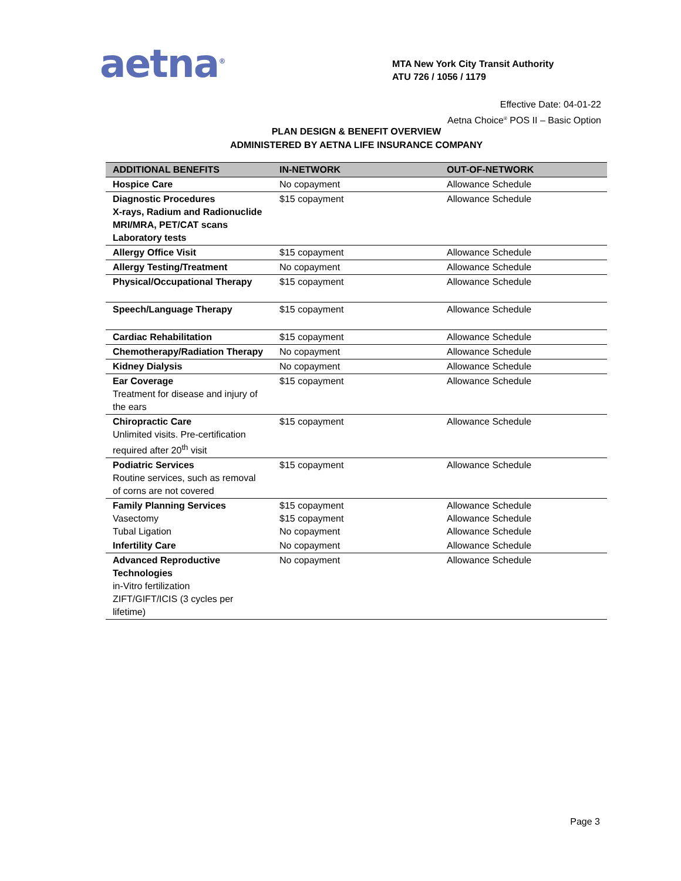aetna<sup>®</sup>
MTA New York City Transit Authority
ATU 726 / 1056 / 1179
Effective Date: 04-01-22
Aetna Choice<sup>®</sup> POS II – Basic Option
PLAN DESIGN & BENEFIT OVERVIEW
ADMINISTERED BY AETNA LIFE INSURANCE COMPANY
| ADDITIONAL BENEFITS | IN-NETWORK | OUT-OF-NETWORK |
| --- | --- | --- |
| Hospice Care | No copayment | Allowance Schedule |
| Diagnostic Procedures X-rays, Radium and Radionuclide MRI/MRA, PET/CAT scans Laboratory tests | $15 copayment | Allowance Schedule |
| Allergy Office Visit | $15 copayment | Allowance Schedule |
| Allergy Testing/Treatment | No copayment | Allowance Schedule |
| Physical/Occupational Therapy | $15 copayment | Allowance Schedule |
| Speech/Language Therapy | $15 copayment | Allowance Schedule |
| Cardiac Rehabilitation | $15 copayment | Allowance Schedule |
| Chemotherapy/Radiation Therapy | No copayment | Allowance Schedule |
| Kidney Dialysis | No copayment | Allowance Schedule |
| Ear Coverage Treatment for disease and injury of the ears | $15 copayment | Allowance Schedule |
| Chiropractic Care Unlimited visits. Pre-certification required after 20<sup>th</sup> visit | $15 copayment | Allowance Schedule |
| Podiatric Services Routine services, such as removal of corns are not covered | $15 copayment | Allowance Schedule |
| Family Planning Services Vasectomy Tubal Ligation | $15 copayment $15 copayment No copayment | Allowance Schedule Allowance Schedule Allowance Schedule |
| Infertility Care | No copayment | Allowance Schedule |
| Advanced Reproductive Technologies in-Vitro fertilization ZIFT/GIFT/ICIS (3 cycles per lifetime) | No copayment | Allowance Schedule |
Page 3